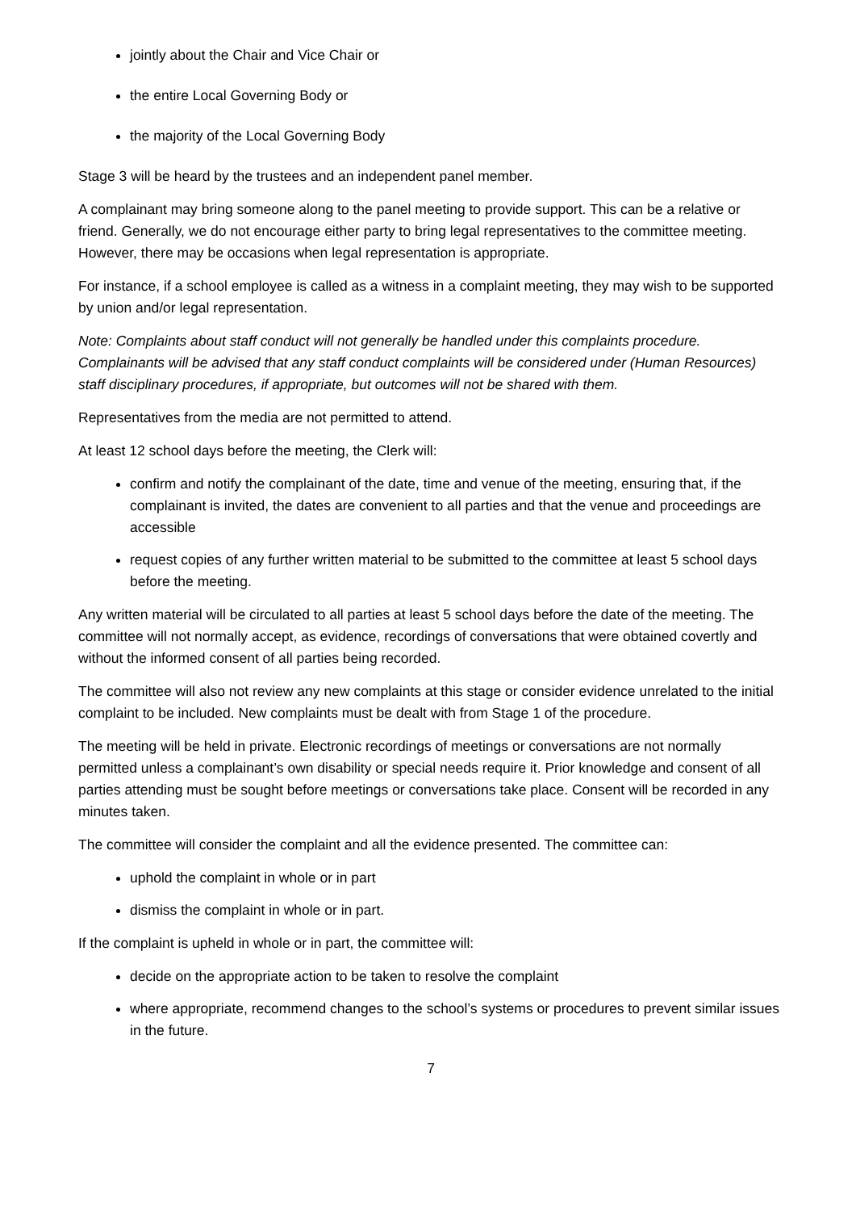jointly about the Chair and Vice Chair or
the entire Local Governing Body or
the majority of the Local Governing Body
Stage 3 will be heard by the trustees and an independent panel member.
A complainant may bring someone along to the panel meeting to provide support. This can be a relative or friend. Generally, we do not encourage either party to bring legal representatives to the committee meeting. However, there may be occasions when legal representation is appropriate.
For instance, if a school employee is called as a witness in a complaint meeting, they may wish to be supported by union and/or legal representation.
Note: Complaints about staff conduct will not generally be handled under this complaints procedure. Complainants will be advised that any staff conduct complaints will be considered under (Human Resources) staff disciplinary procedures, if appropriate, but outcomes will not be shared with them.
Representatives from the media are not permitted to attend.
At least 12 school days before the meeting, the Clerk will:
confirm and notify the complainant of the date, time and venue of the meeting, ensuring that, if the complainant is invited, the dates are convenient to all parties and that the venue and proceedings are accessible
request copies of any further written material to be submitted to the committee at least 5 school days before the meeting.
Any written material will be circulated to all parties at least 5 school days before the date of the meeting. The committee will not normally accept, as evidence, recordings of conversations that were obtained covertly and without the informed consent of all parties being recorded.
The committee will also not review any new complaints at this stage or consider evidence unrelated to the initial complaint to be included. New complaints must be dealt with from Stage 1 of the procedure.
The meeting will be held in private. Electronic recordings of meetings or conversations are not normally permitted unless a complainant’s own disability or special needs require it. Prior knowledge and consent of all parties attending must be sought before meetings or conversations take place. Consent will be recorded in any minutes taken.
The committee will consider the complaint and all the evidence presented. The committee can:
uphold the complaint in whole or in part
dismiss the complaint in whole or in part.
If the complaint is upheld in whole or in part, the committee will:
decide on the appropriate action to be taken to resolve the complaint
where appropriate, recommend changes to the school’s systems or procedures to prevent similar issues in the future.
7